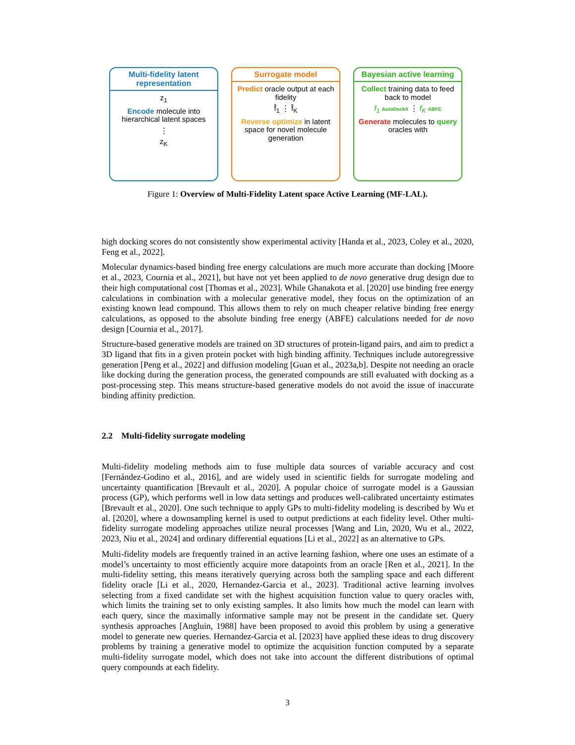Multi-fidelity latent representation
z<sub>1</sub>
Encode molecule into hierarchical latent spaces
⋮
z<sub>K</sub>
Surrogate model
Predict oracle output at each fidelity
f̂<sub>1</sub> ⋮ f̂<sub>K</sub>
Reverse optimize in latent space for novel molecule generation
Bayesian active learning
Collect training data to feed back to model
f<sub>1</sub> AutoDock4 ⋮ f<sub>K</sub> ABFE
Generate molecules to query oracles with
Figure 1: Overview of Multi-Fidelity Latent space Active Learning (MF-LAL).
high docking scores do not consistently show experimental activity [Handa et al., 2023, Coley et al., 2020, Feng et al., 2022].
Molecular dynamics-based binding free energy calculations are much more accurate than docking [Moore et al., 2023, Cournia et al., 2021], but have not yet been applied to de novo generative drug design due to their high computational cost [Thomas et al., 2023]. While Ghanakota et al. [2020] use binding free energy calculations in combination with a molecular generative model, they focus on the optimization of an existing known lead compound. This allows them to rely on much cheaper relative binding free energy calculations, as opposed to the absolute binding free energy (ABFE) calculations needed for de novo design [Cournia et al., 2017].
Structure-based generative models are trained on 3D structures of protein-ligand pairs, and aim to predict a 3D ligand that fits in a given protein pocket with high binding affinity. Techniques include autoregressive generation [Peng et al., 2022] and diffusion modeling [Guan et al., 2023a,b]. Despite not needing an oracle like docking during the generation process, the generated compounds are still evaluated with docking as a post-processing step. This means structure-based generative models do not avoid the issue of inaccurate binding affinity prediction.
2.2 Multi-fidelity surrogate modeling
Multi-fidelity modeling methods aim to fuse multiple data sources of variable accuracy and cost [Fernández-Godino et al., 2016], and are widely used in scientific fields for surrogate modeling and uncertainty quantification [Brevault et al., 2020]. A popular choice of surrogate model is a Gaussian process (GP), which performs well in low data settings and produces well-calibrated uncertainty estimates [Brevault et al., 2020]. One such technique to apply GPs to multi-fidelity modeling is described by Wu et al. [2020], where a downsampling kernel is used to output predictions at each fidelity level. Other multi-fidelity surrogate modeling approaches utilize neural processes [Wang and Lin, 2020, Wu et al., 2022, 2023, Niu et al., 2024] and ordinary differential equations [Li et al., 2022] as an alternative to GPs.
Multi-fidelity models are frequently trained in an active learning fashion, where one uses an estimate of a model’s uncertainty to most efficiently acquire more datapoints from an oracle [Ren et al., 2021]. In the multi-fidelity setting, this means iteratively querying across both the sampling space and each different fidelity oracle [Li et al., 2020, Hernandez-Garcia et al., 2023]. Traditional active learning involves selecting from a fixed candidate set with the highest acquisition function value to query oracles with, which limits the training set to only existing samples. It also limits how much the model can learn with each query, since the maximally informative sample may not be present in the candidate set. Query synthesis approaches [Angluin, 1988] have been proposed to avoid this problem by using a generative model to generate new queries. Hernandez-Garcia et al. [2023] have applied these ideas to drug discovery problems by training a generative model to optimize the acquisition function computed by a separate multi-fidelity surrogate model, which does not take into account the different distributions of optimal query compounds at each fidelity.
3